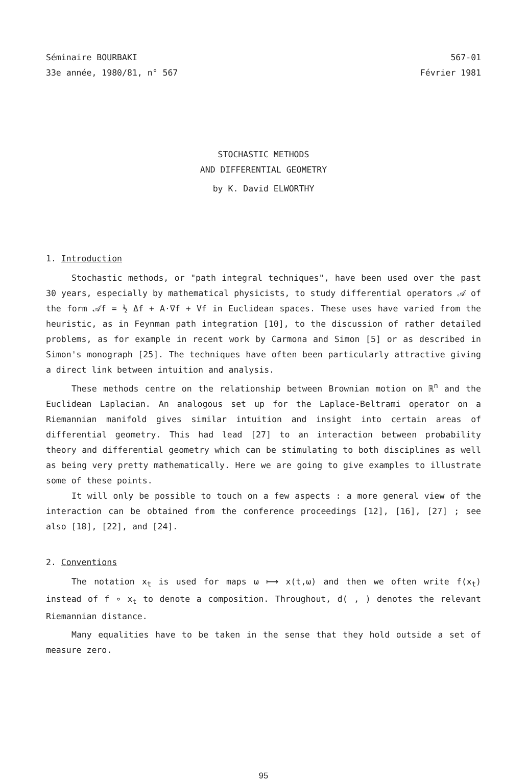Séminaire BOURBAKI
33e année, 1980/81, n° 567
567-01
Février 1981
STOCHASTIC METHODS
AND DIFFERENTIAL GEOMETRY
by K. David ELWORTHY
1. Introduction
Stochastic methods, or "path integral techniques", have been used over the past 30 years, especially by mathematical physicists, to study differential operators 𝒜 of the form 𝒜f = ½ Δf + A·∇f + Vf in Euclidean spaces. These uses have varied from the heuristic, as in Feynman path integration [10], to the discussion of rather detailed problems, as for example in recent work by Carmona and Simon [5] or as described in Simon's monograph [25]. The techniques have often been particularly attractive giving a direct link between intuition and analysis.
These methods centre on the relationship between Brownian motion on ℝ<sup>n</sup> and the Euclidean Laplacian. An analogous set up for the Laplace-Beltrami operator on a Riemannian manifold gives similar intuition and insight into certain areas of differential geometry. This had lead [27] to an interaction between probability theory and differential geometry which can be stimulating to both disciplines as well as being very pretty mathematically. Here we are going to give examples to illustrate some of these points.
It will only be possible to touch on a few aspects : a more general view of the interaction can be obtained from the conference proceedings [12], [16], [27] ; see also [18], [22], and [24].
2. Conventions
The notation x<sub>t</sub> is used for maps ω ⟼ x(t,ω) and then we often write f(x<sub>t</sub>) instead of f ∘ x<sub>t</sub> to denote a composition. Throughout, d( , ) denotes the relevant Riemannian distance.
Many equalities have to be taken in the sense that they hold outside a set of measure zero.
95